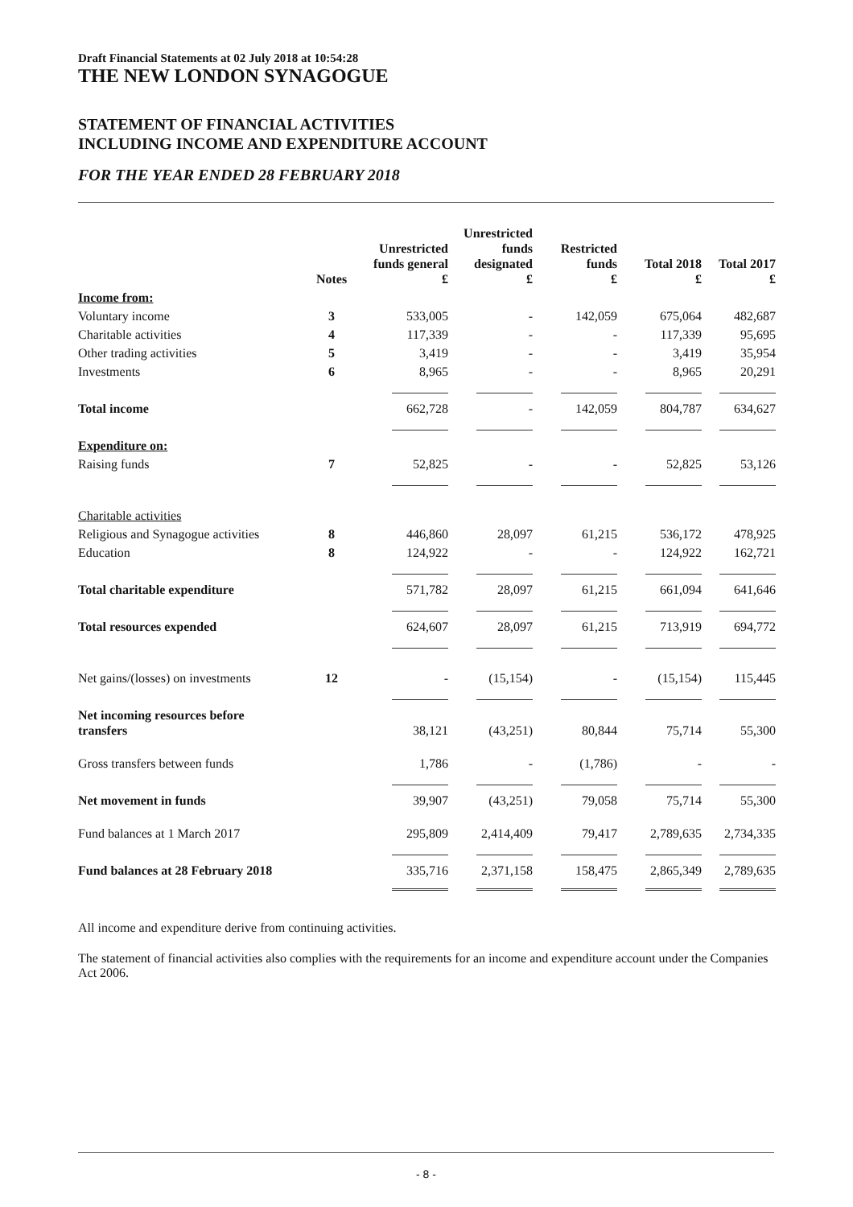Draft Financial Statements at 02 July 2018 at 10:54:28
THE NEW LONDON SYNAGOGUE
STATEMENT OF FINANCIAL ACTIVITIES
INCLUDING INCOME AND EXPENDITURE ACCOUNT
FOR THE YEAR ENDED 28 FEBRUARY 2018
| | Notes | Unrestricted funds general £ | Unrestricted funds designated £ | Restricted funds £ | Total 2018 £ | Total 2017 £ |
| --- | --- | --- | --- | --- | --- | --- |
| Income from: | | | | | | |
| Voluntary income | 3 | 533,005 | - | 142,059 | 675,064 | 482,687 |
| Charitable activities | 4 | 117,339 | - | - | 117,339 | 95,695 |
| Other trading activities | 5 | 3,419 | - | - | 3,419 | 35,954 |
| Investments | 6 | 8,965 | - | - | 8,965 | 20,291 |
| Total income | | 662,728 | - | 142,059 | 804,787 | 634,627 |
| Expenditure on: | | | | | | |
| Raising funds | 7 | 52,825 | - | - | 52,825 | 53,126 |
| Charitable activities | | | | | | |
| Religious and Synagogue activities | 8 | 446,860 | 28,097 | 61,215 | 536,172 | 478,925 |
| Education | 8 | 124,922 | - | - | 124,922 | 162,721 |
| Total charitable expenditure | | 571,782 | 28,097 | 61,215 | 661,094 | 641,646 |
| Total resources expended | | 624,607 | 28,097 | 61,215 | 713,919 | 694,772 |
| Net gains/(losses) on investments | 12 | - | (15,154) | - | (15,154) | 115,445 |
| Net incoming resources before transfers | | 38,121 | (43,251) | 80,844 | 75,714 | 55,300 |
| Gross transfers between funds | | 1,786 | - | (1,786) | - | - |
| Net movement in funds | | 39,907 | (43,251) | 79,058 | 75,714 | 55,300 |
| Fund balances at 1 March 2017 | | 295,809 | 2,414,409 | 79,417 | 2,789,635 | 2,734,335 |
| Fund balances at 28 February 2018 | | 335,716 | 2,371,158 | 158,475 | 2,865,349 | 2,789,635 |
All income and expenditure derive from continuing activities.
The statement of financial activities also complies with the requirements for an income and expenditure account under the Companies Act 2006.
- 8 -